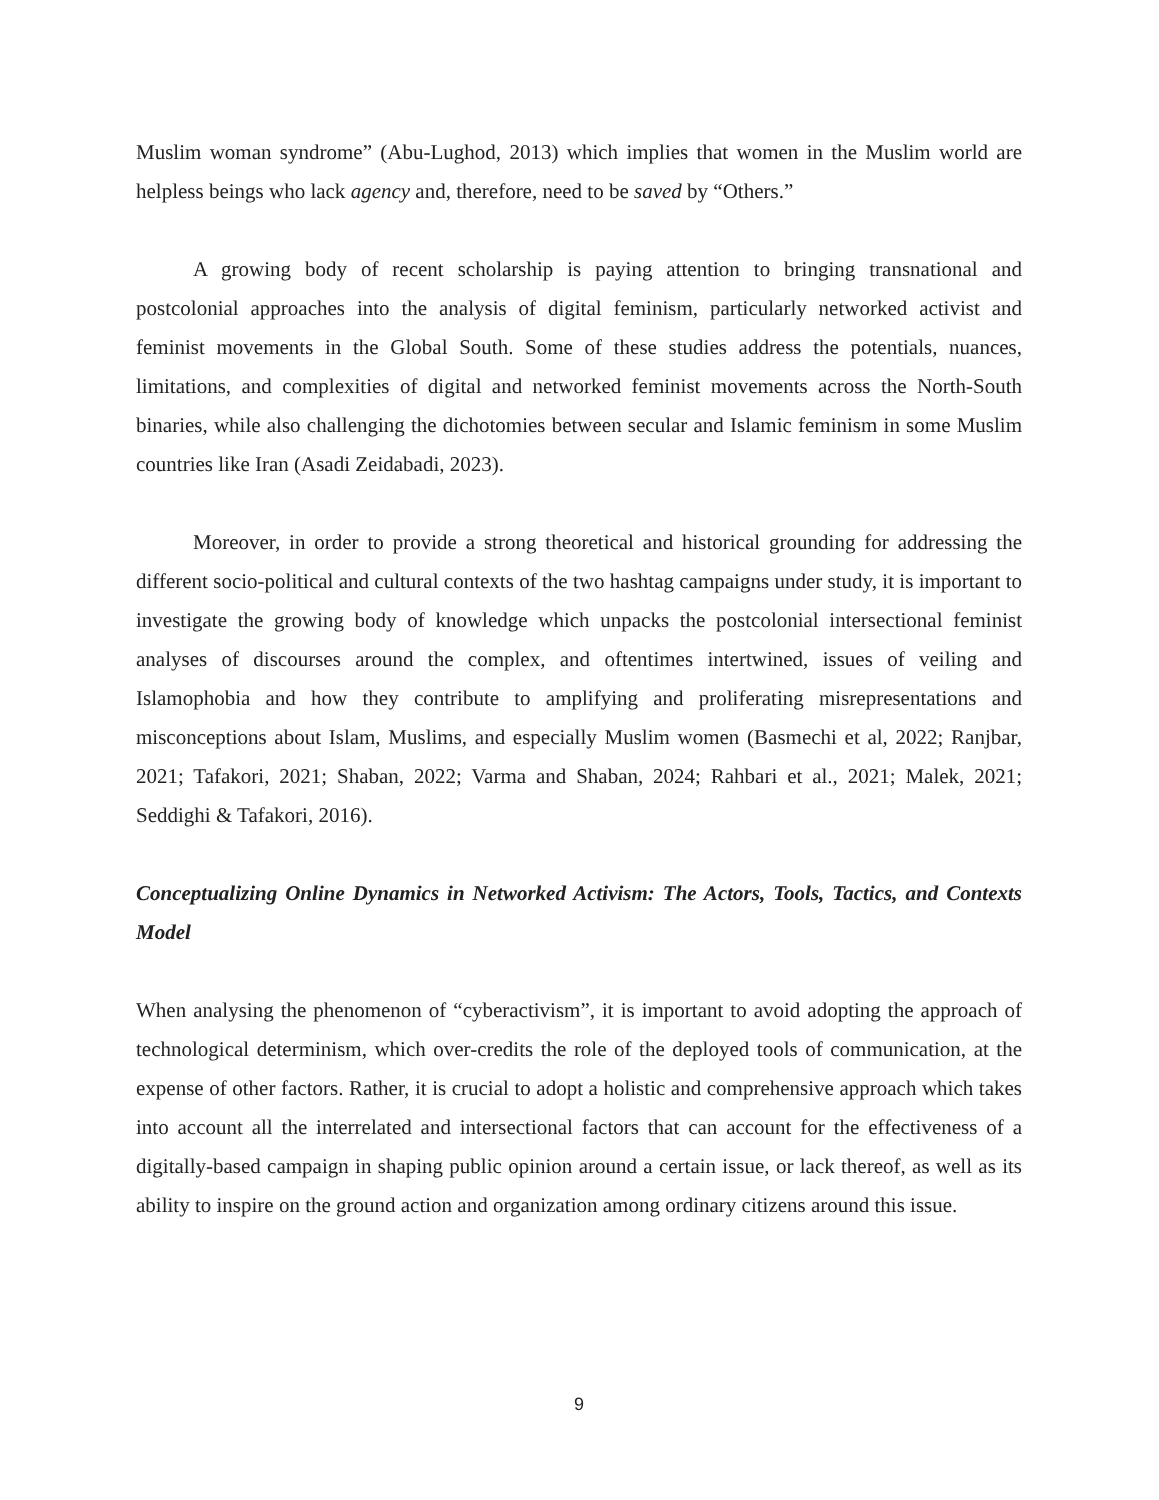Muslim woman syndrome” (Abu-Lughod, 2013) which implies that women in the Muslim world are helpless beings who lack agency and, therefore, need to be saved by “Others.”
A growing body of recent scholarship is paying attention to bringing transnational and postcolonial approaches into the analysis of digital feminism, particularly networked activist and feminist movements in the Global South. Some of these studies address the potentials, nuances, limitations, and complexities of digital and networked feminist movements across the North-South binaries, while also challenging the dichotomies between secular and Islamic feminism in some Muslim countries like Iran (Asadi Zeidabadi, 2023).
Moreover, in order to provide a strong theoretical and historical grounding for addressing the different socio-political and cultural contexts of the two hashtag campaigns under study, it is important to investigate the growing body of knowledge which unpacks the postcolonial intersectional feminist analyses of discourses around the complex, and oftentimes intertwined, issues of veiling and Islamophobia and how they contribute to amplifying and proliferating misrepresentations and misconceptions about Islam, Muslims, and especially Muslim women (Basmechi et al, 2022; Ranjbar, 2021; Tafakori, 2021; Shaban, 2022; Varma and Shaban, 2024; Rahbari et al., 2021; Malek, 2021; Seddighi & Tafakori, 2016).
Conceptualizing Online Dynamics in Networked Activism: The Actors, Tools, Tactics, and Contexts Model
When analysing the phenomenon of “cyberactivism”, it is important to avoid adopting the approach of technological determinism, which over-credits the role of the deployed tools of communication, at the expense of other factors. Rather, it is crucial to adopt a holistic and comprehensive approach which takes into account all the interrelated and intersectional factors that can account for the effectiveness of a digitally-based campaign in shaping public opinion around a certain issue, or lack thereof, as well as its ability to inspire on the ground action and organization among ordinary citizens around this issue.
9